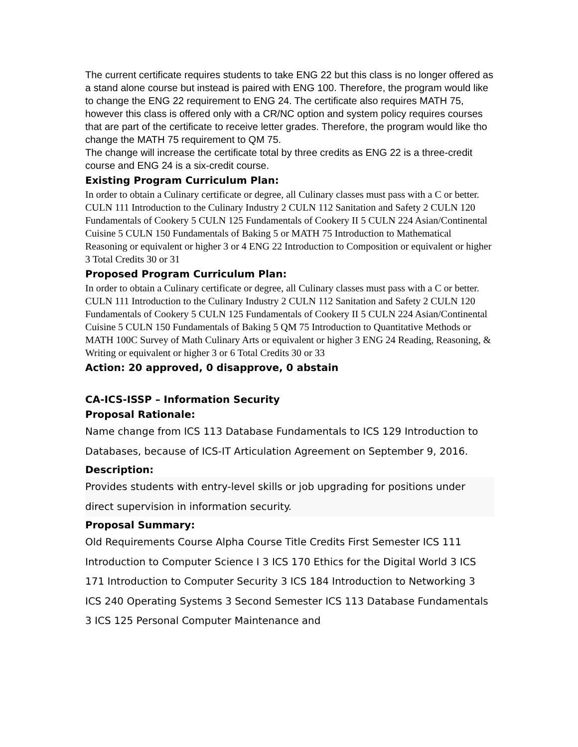The current certificate requires students to take ENG 22 but this class is no longer offered as a stand alone course but instead is paired with ENG 100. Therefore, the program would like to change the ENG 22 requirement to ENG 24. The certificate also requires MATH 75, however this class is offered only with a CR/NC option and system policy requires courses that are part of the certificate to receive letter grades. Therefore, the program would like tho change the MATH 75 requirement to QM 75.
The change will increase the certificate total by three credits as ENG 22 is a three-credit course and ENG 24 is a six-credit course.
Existing Program Curriculum Plan:
In order to obtain a Culinary certificate or degree, all Culinary classes must pass with a C or better. CULN 111 Introduction to the Culinary Industry 2 CULN 112 Sanitation and Safety 2 CULN 120 Fundamentals of Cookery 5 CULN 125 Fundamentals of Cookery II 5 CULN 224 Asian/Continental Cuisine 5 CULN 150 Fundamentals of Baking 5 or MATH 75 Introduction to Mathematical Reasoning or equivalent or higher 3 or 4 ENG 22 Introduction to Composition or equivalent or higher 3 Total Credits 30 or 31
Proposed Program Curriculum Plan:
In order to obtain a Culinary certificate or degree, all Culinary classes must pass with a C or better. CULN 111 Introduction to the Culinary Industry 2 CULN 112 Sanitation and Safety 2 CULN 120 Fundamentals of Cookery 5 CULN 125 Fundamentals of Cookery II 5 CULN 224 Asian/Continental Cuisine 5 CULN 150 Fundamentals of Baking 5 QM 75 Introduction to Quantitative Methods or MATH 100C Survey of Math Culinary Arts or equivalent or higher 3 ENG 24 Reading, Reasoning, & Writing or equivalent or higher 3 or 6 Total Credits 30 or 33
Action: 20 approved, 0 disapprove, 0 abstain
CA-ICS-ISSP – Information Security
Proposal Rationale:
Name change from ICS 113 Database Fundamentals to ICS 129 Introduction to Databases, because of ICS-IT Articulation Agreement on September 9, 2016.
Description:
Provides students with entry-level skills or job upgrading for positions under direct supervision in information security.
Proposal Summary:
Old Requirements Course Alpha Course Title Credits First Semester ICS 111 Introduction to Computer Science I 3 ICS 170 Ethics for the Digital World 3 ICS 171 Introduction to Computer Security 3 ICS 184 Introduction to Networking 3 ICS 240 Operating Systems 3 Second Semester ICS 113 Database Fundamentals 3 ICS 125 Personal Computer Maintenance and